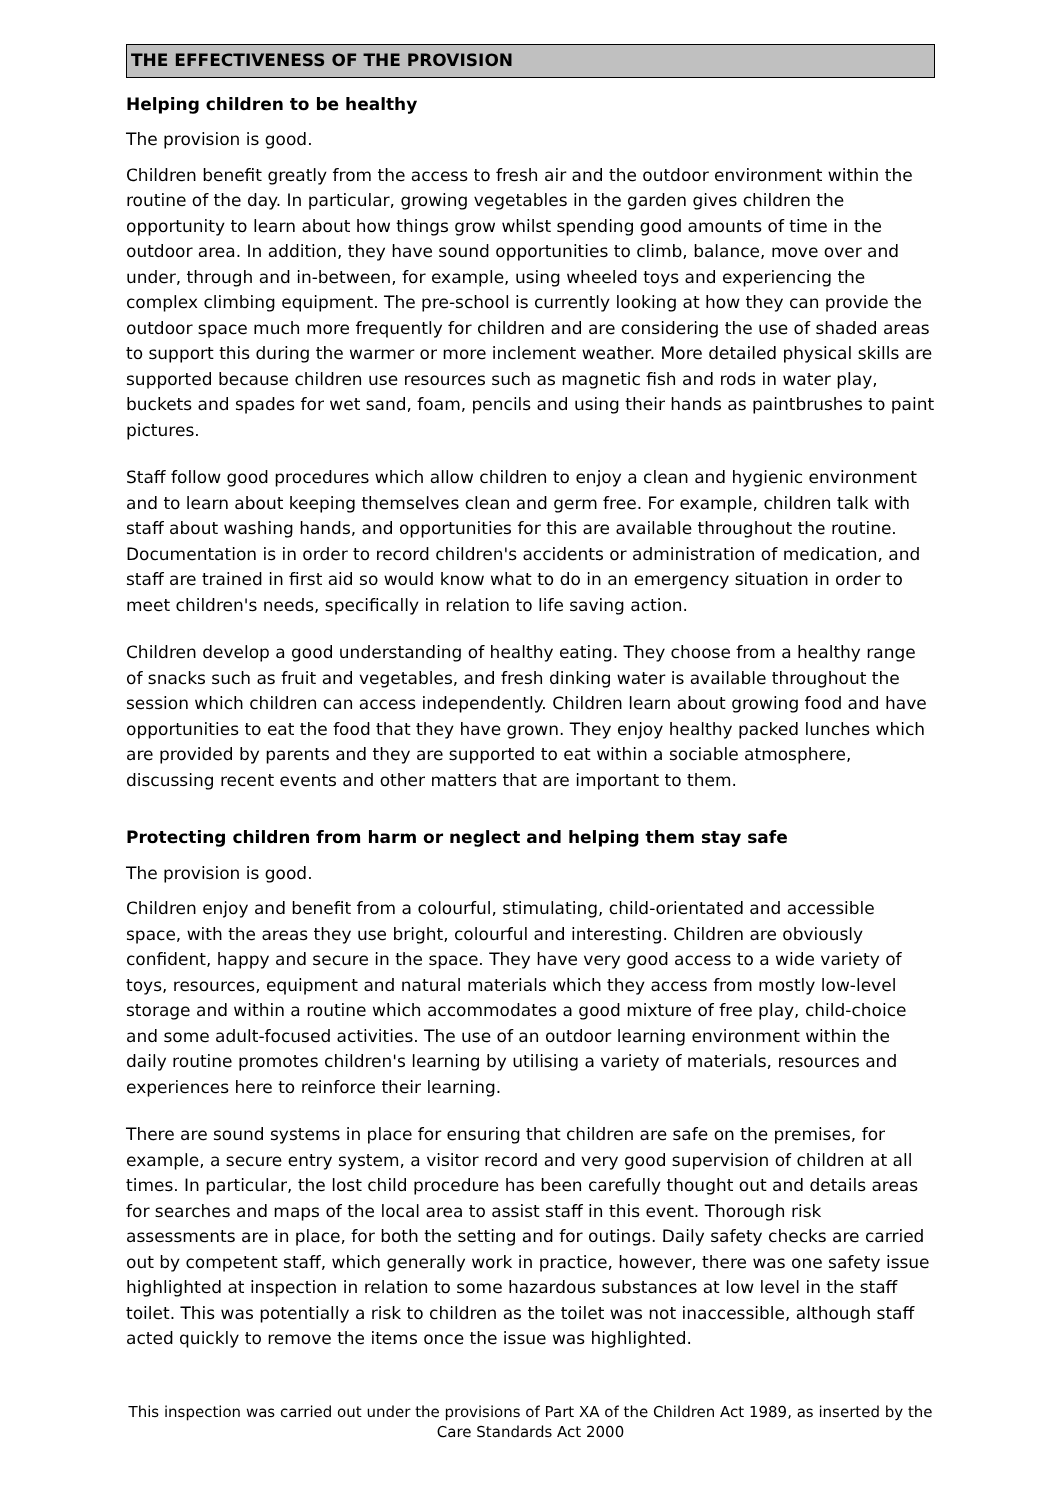THE EFFECTIVENESS OF THE PROVISION
Helping children to be healthy
The provision is good.
Children benefit greatly from the access to fresh air and the outdoor environment within the routine of the day. In particular, growing vegetables in the garden gives children the opportunity to learn about how things grow whilst spending good amounts of time in the outdoor area. In addition, they have sound opportunities to climb, balance, move over and under, through and in-between, for example, using wheeled toys and experiencing the complex climbing equipment. The pre-school is currently looking at how they can provide the outdoor space much more frequently for children and are considering the use of shaded areas to support this during the warmer or more inclement weather. More detailed physical skills are supported because children use resources such as magnetic fish and rods in water play, buckets and spades for wet sand, foam, pencils and using their hands as paintbrushes to paint pictures.
Staff follow good procedures which allow children to enjoy a clean and hygienic environment and to learn about keeping themselves clean and germ free. For example, children talk with staff about washing hands, and opportunities for this are available throughout the routine. Documentation is in order to record children's accidents or administration of medication, and staff are trained in first aid so would know what to do in an emergency situation in order to meet children's needs, specifically in relation to life saving action.
Children develop a good understanding of healthy eating. They choose from a healthy range of snacks such as fruit and vegetables, and fresh dinking water is available throughout the session which children can access independently. Children learn about growing food and have opportunities to eat the food that they have grown. They enjoy healthy packed lunches which are provided by parents and they are supported to eat within a sociable atmosphere, discussing recent events and other matters that are important to them.
Protecting children from harm or neglect and helping them stay safe
The provision is good.
Children enjoy and benefit from a colourful, stimulating, child-orientated and accessible space, with the areas they use bright, colourful and interesting. Children are obviously confident, happy and secure in the space. They have very good access to a wide variety of toys, resources, equipment and natural materials which they access from mostly low-level storage and within a routine which accommodates a good mixture of free play, child-choice and some adult-focused activities. The use of an outdoor learning environment within the daily routine promotes children's learning by utilising a variety of materials, resources and experiences here to reinforce their learning.
There are sound systems in place for ensuring that children are safe on the premises, for example, a secure entry system, a visitor record and very good supervision of children at all times. In particular, the lost child procedure has been carefully thought out and details areas for searches and maps of the local area to assist staff in this event. Thorough risk assessments are in place, for both the setting and for outings. Daily safety checks are carried out by competent staff, which generally work in practice, however, there was one safety issue highlighted at inspection in relation to some hazardous substances at low level in the staff toilet. This was potentially a risk to children as the toilet was not inaccessible, although staff acted quickly to remove the items once the issue was highlighted.
This inspection was carried out under the provisions of Part XA of the Children Act 1989, as inserted by the Care Standards Act 2000